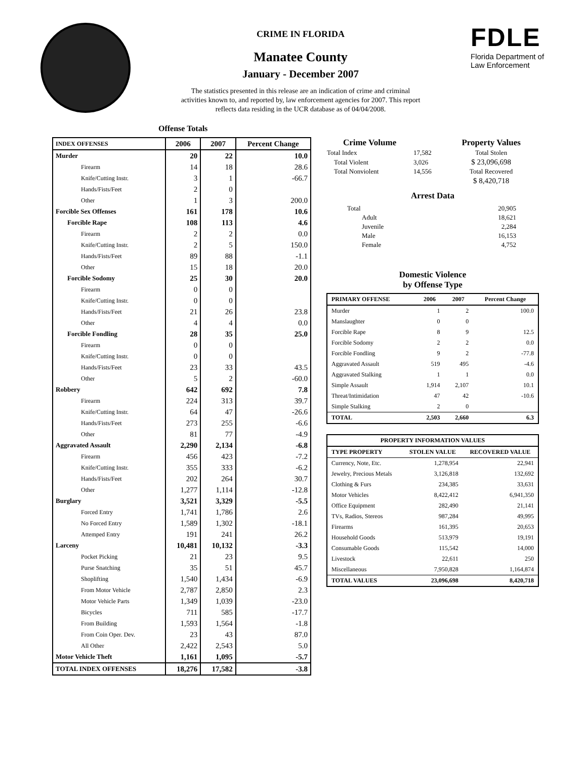CRIME IN FLORIDA
Manatee County
January - December 2007
The statistics presented in this release are an indication of crime and criminal activities known to, and reported by, law enforcement agencies for 2007. This report reflects data residing in the UCR database as of 04/04/2008.
FDLE
Florida Department of
Law Enforcement
Offense Totals
| INDEX OFFENSES | 2006 | 2007 | Percent Change |
| --- | --- | --- | --- |
| Murder | 20 | 22 | 10.0 |
| Firearm | 14 | 18 | 28.6 |
| Knife/Cutting Instr. | 3 | 1 | -66.7 |
| Hands/Fists/Feet | 2 | 0 | |
| Other | 1 | 3 | 200.0 |
| Forcible Sex Offenses | 161 | 178 | 10.6 |
| Forcible Rape | 108 | 113 | 4.6 |
| Firearm | 2 | 2 | 0.0 |
| Knife/Cutting Instr. | 2 | 5 | 150.0 |
| Hands/Fists/Feet | 89 | 88 | -1.1 |
| Other | 15 | 18 | 20.0 |
| Forcible Sodomy | 25 | 30 | 20.0 |
| Firearm | 0 | 0 | |
| Knife/Cutting Instr. | 0 | 0 | |
| Hands/Fists/Feet | 21 | 26 | 23.8 |
| Other | 4 | 4 | 0.0 |
| Forcible Fondling | 28 | 35 | 25.0 |
| Firearm | 0 | 0 | |
| Knife/Cutting Instr. | 0 | 0 | |
| Hands/Fists/Feet | 23 | 33 | 43.5 |
| Other | 5 | 2 | -60.0 |
| Robbery | 642 | 692 | 7.8 |
| Firearm | 224 | 313 | 39.7 |
| Knife/Cutting Instr. | 64 | 47 | -26.6 |
| Hands/Fists/Feet | 273 | 255 | -6.6 |
| Other | 81 | 77 | -4.9 |
| Aggravated Assault | 2,290 | 2,134 | -6.8 |
| Firearm | 456 | 423 | -7.2 |
| Knife/Cutting Instr. | 355 | 333 | -6.2 |
| Hands/Fists/Feet | 202 | 264 | 30.7 |
| Other | 1,277 | 1,114 | -12.8 |
| Burglary | 3,521 | 3,329 | -5.5 |
| Forced Entry | 1,741 | 1,786 | 2.6 |
| No Forced Entry | 1,589 | 1,302 | -18.1 |
| Attemped Entry | 191 | 241 | 26.2 |
| Larceny | 10,481 | 10,132 | -3.3 |
| Pocket Picking | 21 | 23 | 9.5 |
| Purse Snatching | 35 | 51 | 45.7 |
| Shoplifting | 1,540 | 1,434 | -6.9 |
| From Motor Vehicle | 2,787 | 2,850 | 2.3 |
| Motor Vehicle Parts | 1,349 | 1,039 | -23.0 |
| Bicycles | 711 | 585 | -17.7 |
| From Building | 1,593 | 1,564 | -1.8 |
| From Coin Oper. Dev. | 23 | 43 | 87.0 |
| All Other | 2,422 | 2,543 | 5.0 |
| Motor Vehicle Theft | 1,161 | 1,095 | -5.7 |
| TOTAL INDEX OFFENSES | 18,276 | 17,582 | -3.8 |
| Crime Volume | | Property Values |
| --- | --- | --- |
| Total Index | 17,582 | Total Stolen |
| Total Violent | 3,026 | $ 23,096,698 |
| Total Nonviolent | 14,556 | Total Recovered |
| | | $ 8,420,718 |
Arrest Data
| Total | 20,905 |
| Adult | 18,621 |
| Juvenile | 2,284 |
| Male | 16,153 |
| Female | 4,752 |
Domestic Violence
by Offense Type
| PRIMARY OFFENSE | 2006 | 2007 | Percent Change |
| --- | --- | --- | --- |
| Murder | 1 | 2 | 100.0 |
| Manslaughter | 0 | 0 | |
| Forcible Rape | 8 | 9 | 12.5 |
| Forcible Sodomy | 2 | 2 | 0.0 |
| Forcible Fondling | 9 | 2 | -77.8 |
| Aggravated Assault | 519 | 495 | -4.6 |
| Aggravated Stalking | 1 | 1 | 0.0 |
| Simple Assault | 1,914 | 2,107 | 10.1 |
| Threat/Intimidation | 47 | 42 | -10.6 |
| Simple Stalking | 2 | 0 | |
| TOTAL | 2,503 | 2,660 | 6.3 |
| PROPERTY INFORMATION VALUES | | |
| --- | --- | --- |
| TYPE PROPERTY | STOLEN VALUE | RECOVERED VALUE |
| Currency, Note, Etc. | 1,278,954 | 22,941 |
| Jewelry, Precious Metals | 3,126,818 | 132,692 |
| Clothing & Furs | 234,385 | 33,631 |
| Motor Vehicles | 8,422,412 | 6,941,350 |
| Office Equipment | 282,490 | 21,141 |
| TVs, Radios, Stereos | 987,284 | 49,995 |
| Firearms | 161,395 | 20,653 |
| Household Goods | 513,979 | 19,191 |
| Consumable Goods | 115,542 | 14,000 |
| Livestock | 22,611 | 250 |
| Miscellaneous | 7,950,828 | 1,164,874 |
| TOTAL VALUES | 23,096,698 | 8,420,718 |